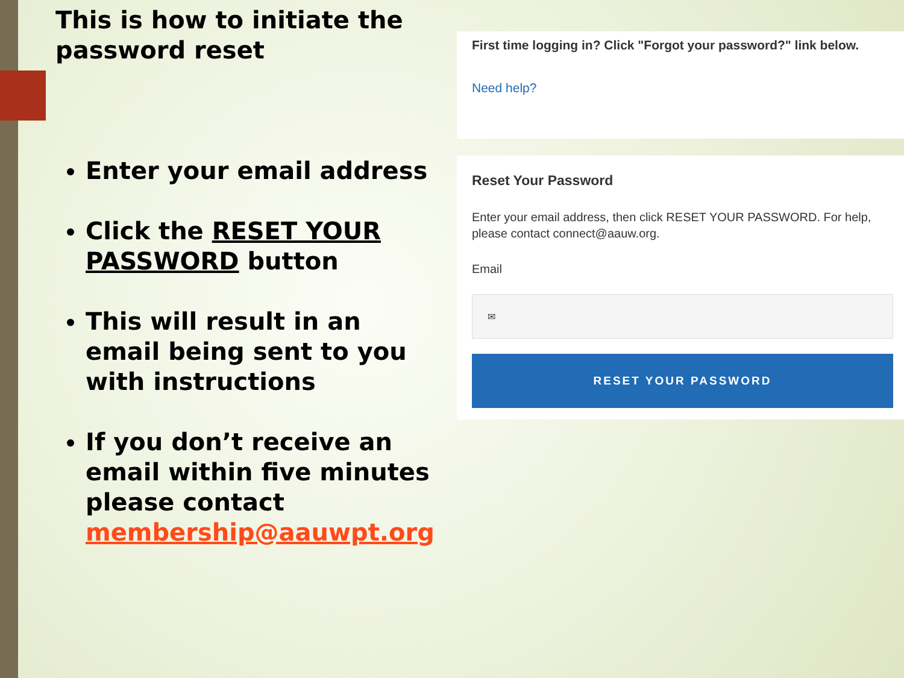This is how to initiate the password reset
Enter your email address
Click the RESET YOUR PASSWORD button
This will result in an email being sent to you with instructions
If you don’t receive an email within five minutes please contact membership@aauwpt.org
First time logging in? Click "Forgot your password?" link below.
Need help?
Reset Your Password
Enter your email address, then click RESET YOUR PASSWORD. For help, please contact connect@aauw.org.
Email
✉
RESET YOUR PASSWORD